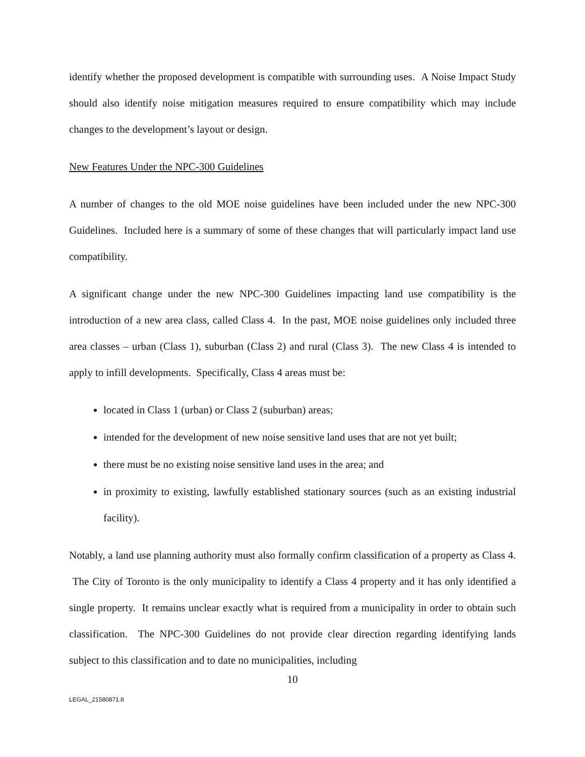identify whether the proposed development is compatible with surrounding uses. A Noise Impact Study should also identify noise mitigation measures required to ensure compatibility which may include changes to the development’s layout or design.
New Features Under the NPC-300 Guidelines
A number of changes to the old MOE noise guidelines have been included under the new NPC-300 Guidelines. Included here is a summary of some of these changes that will particularly impact land use compatibility.
A significant change under the new NPC-300 Guidelines impacting land use compatibility is the introduction of a new area class, called Class 4. In the past, MOE noise guidelines only included three area classes – urban (Class 1), suburban (Class 2) and rural (Class 3). The new Class 4 is intended to apply to infill developments. Specifically, Class 4 areas must be:
located in Class 1 (urban) or Class 2 (suburban) areas;
intended for the development of new noise sensitive land uses that are not yet built;
there must be no existing noise sensitive land uses in the area; and
in proximity to existing, lawfully established stationary sources (such as an existing industrial facility).
Notably, a land use planning authority must also formally confirm classification of a property as Class 4. The City of Toronto is the only municipality to identify a Class 4 property and it has only identified a single property. It remains unclear exactly what is required from a municipality in order to obtain such classification. The NPC-300 Guidelines do not provide clear direction regarding identifying lands subject to this classification and to date no municipalities, including
10
LEGAL_21580871.8